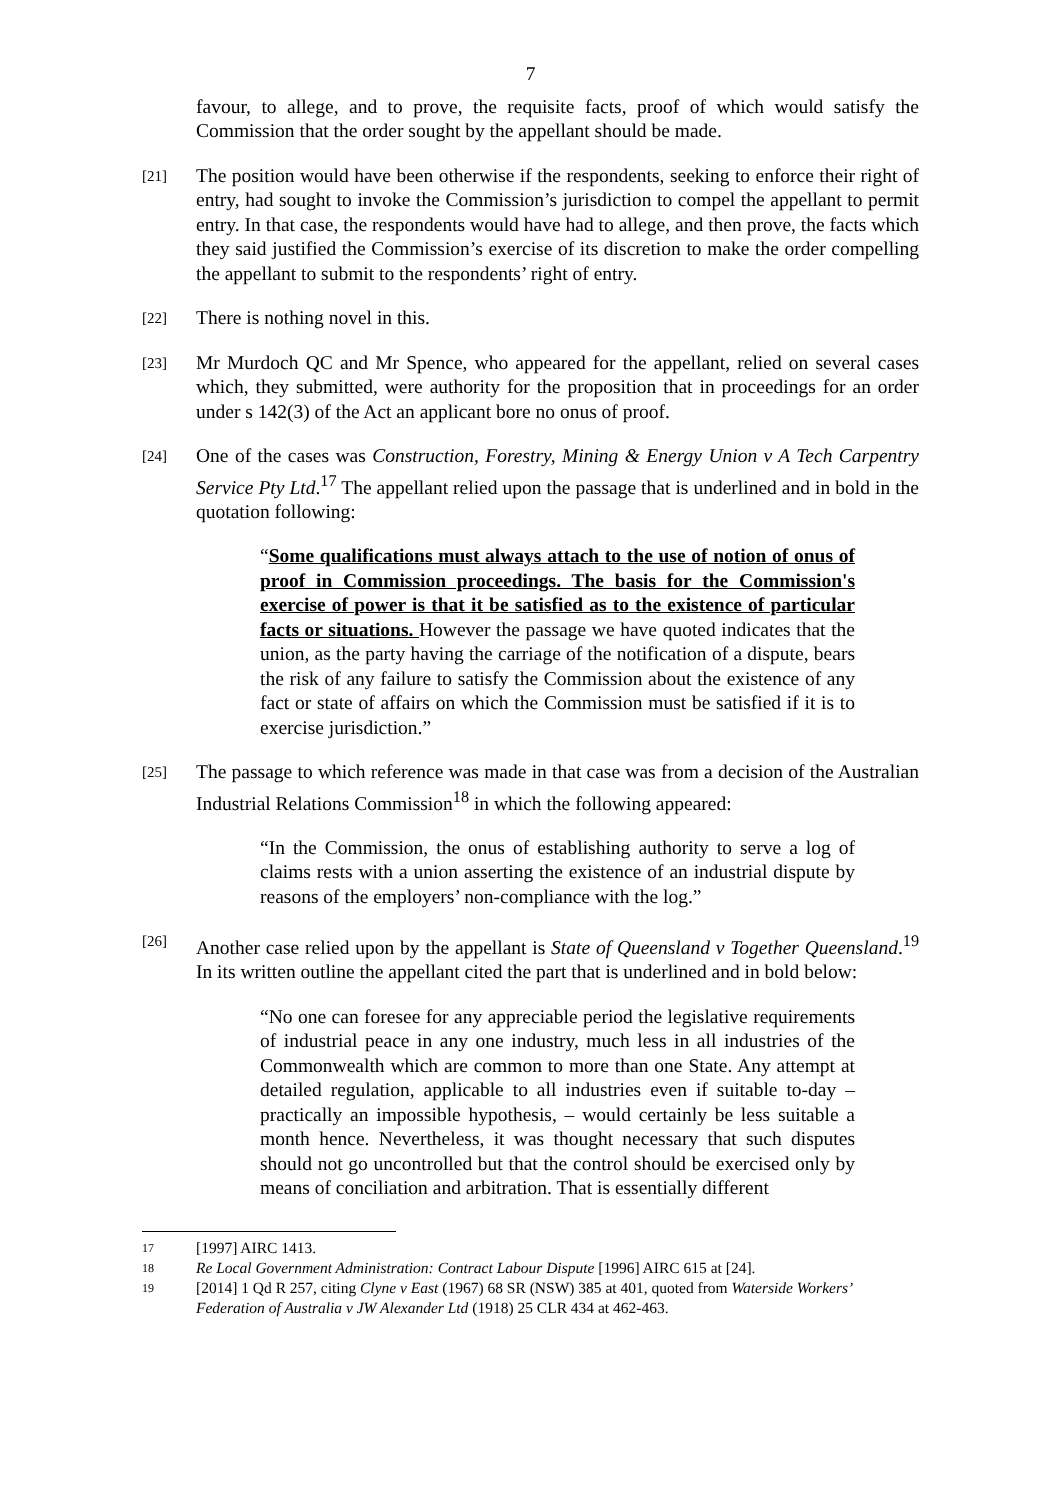7
favour, to allege, and to prove, the requisite facts, proof of which would satisfy the Commission that the order sought by the appellant should be made.
[21]
The position would have been otherwise if the respondents, seeking to enforce their right of entry, had sought to invoke the Commission’s jurisdiction to compel the appellant to permit entry. In that case, the respondents would have had to allege, and then prove, the facts which they said justified the Commission’s exercise of its discretion to make the order compelling the appellant to submit to the respondents’ right of entry.
[22]
There is nothing novel in this.
[23]
Mr Murdoch QC and Mr Spence, who appeared for the appellant, relied on several cases which, they submitted, were authority for the proposition that in proceedings for an order under s 142(3) of the Act an applicant bore no onus of proof.
[24]
One of the cases was Construction, Forestry, Mining & Energy Union v A Tech Carpentry Service Pty Ltd.<sup>17</sup> The appellant relied upon the passage that is underlined and in bold in the quotation following:
“Some qualifications must always attach to the use of notion of onus of proof in Commission proceedings. The basis for the Commission's exercise of power is that it be satisfied as to the existence of particular facts or situations. However the passage we have quoted indicates that the union, as the party having the carriage of the notification of a dispute, bears the risk of any failure to satisfy the Commission about the existence of any fact or state of affairs on which the Commission must be satisfied if it is to exercise jurisdiction.”
[25]
The passage to which reference was made in that case was from a decision of the Australian Industrial Relations Commission<sup>18</sup> in which the following appeared:
“In the Commission, the onus of establishing authority to serve a log of claims rests with a union asserting the existence of an industrial dispute by reasons of the employers’ non-compliance with the log.”
[26]
Another case relied upon by the appellant is State of Queensland v Together Queensland.<sup>19</sup> In its written outline the appellant cited the part that is underlined and in bold below:
“No one can foresee for any appreciable period the legislative requirements of industrial peace in any one industry, much less in all industries of the Commonwealth which are common to more than one State. Any attempt at detailed regulation, applicable to all industries even if suitable to-day – practically an impossible hypothesis, – would certainly be less suitable a month hence. Nevertheless, it was thought necessary that such disputes should not go uncontrolled but that the control should be exercised only by means of conciliation and arbitration. That is essentially different
17
[1997] AIRC 1413.
18
Re Local Government Administration: Contract Labour Dispute [1996] AIRC 615 at [24].
19
[2014] 1 Qd R 257, citing Clyne v East (1967) 68 SR (NSW) 385 at 401, quoted from Waterside Workers’ Federation of Australia v JW Alexander Ltd (1918) 25 CLR 434 at 462-463.